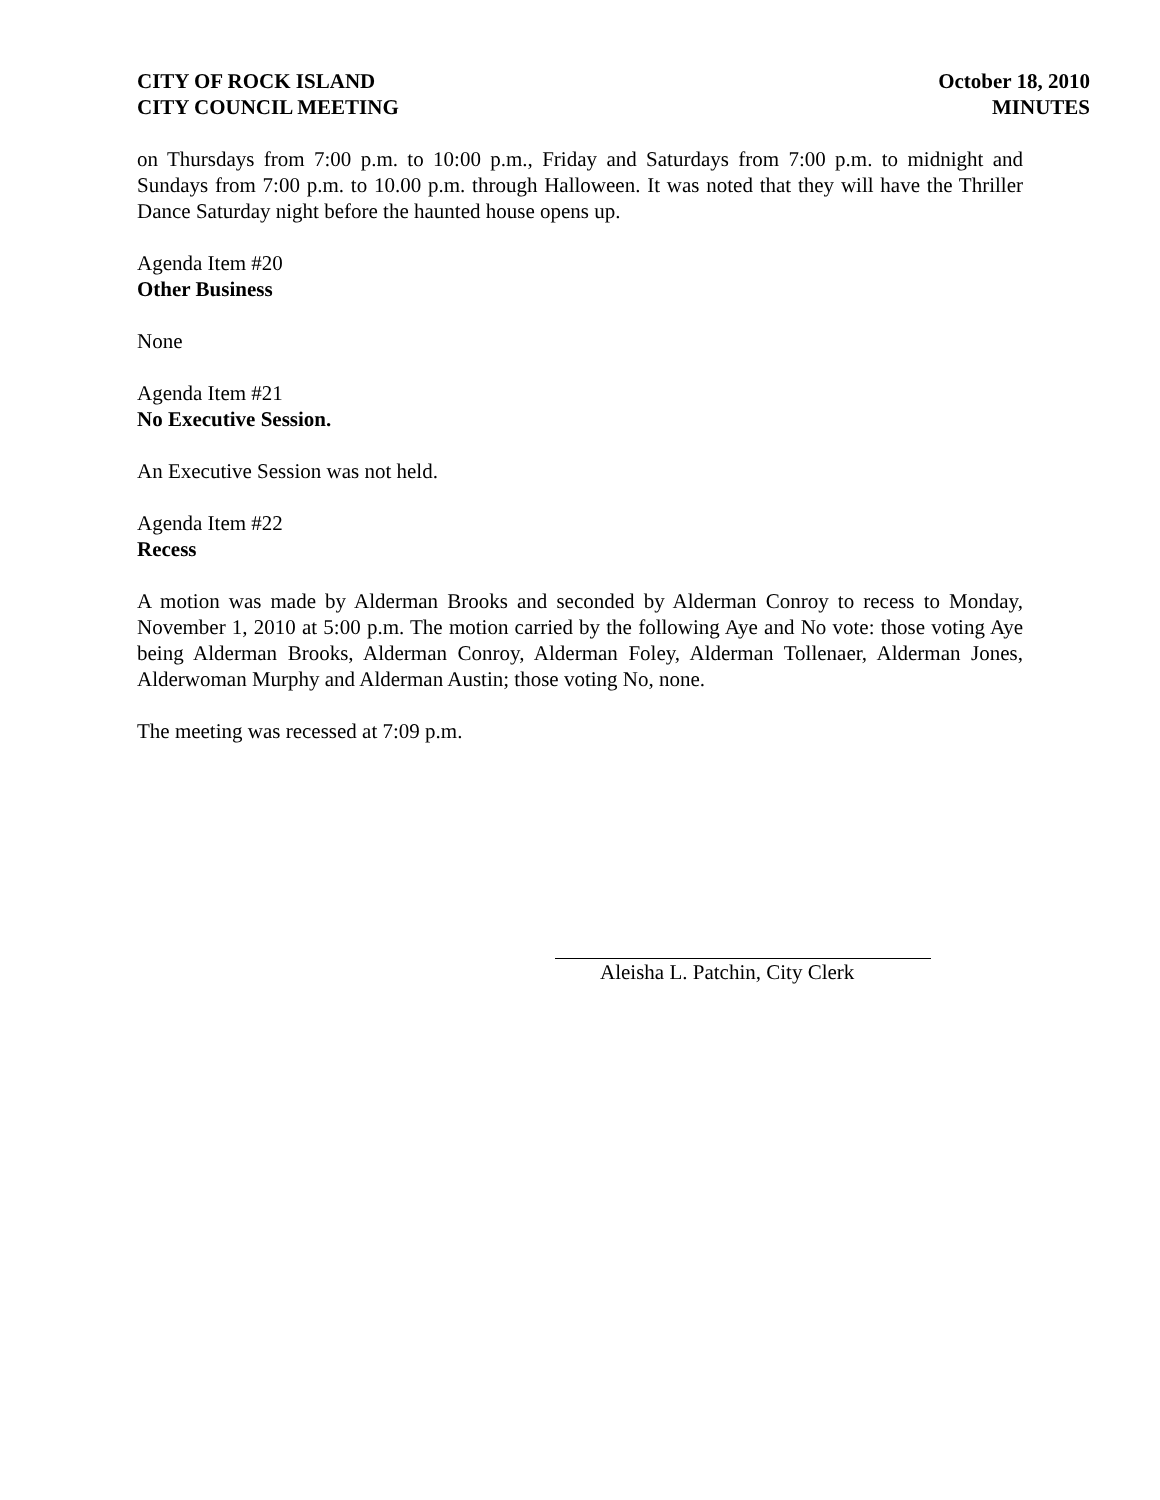CITY OF ROCK ISLAND
CITY COUNCIL MEETING
October 18, 2010
MINUTES
on Thursdays from 7:00 p.m. to 10:00 p.m., Friday and Saturdays from 7:00 p.m. to midnight and Sundays from 7:00 p.m. to 10.00 p.m. through Halloween. It was noted that they will have the Thriller Dance Saturday night before the haunted house opens up.
Agenda Item #20
Other Business
None
Agenda Item #21
No Executive Session.
An Executive Session was not held.
Agenda Item #22
Recess
A motion was made by Alderman Brooks and seconded by Alderman Conroy to recess to Monday, November 1, 2010 at 5:00 p.m. The motion carried by the following Aye and No vote: those voting Aye being Alderman Brooks, Alderman Conroy, Alderman Foley, Alderman Tollenaer, Alderman Jones, Alderwoman Murphy and Alderman Austin; those voting No, none.
The meeting was recessed at 7:09 p.m.
Aleisha L. Patchin, City Clerk